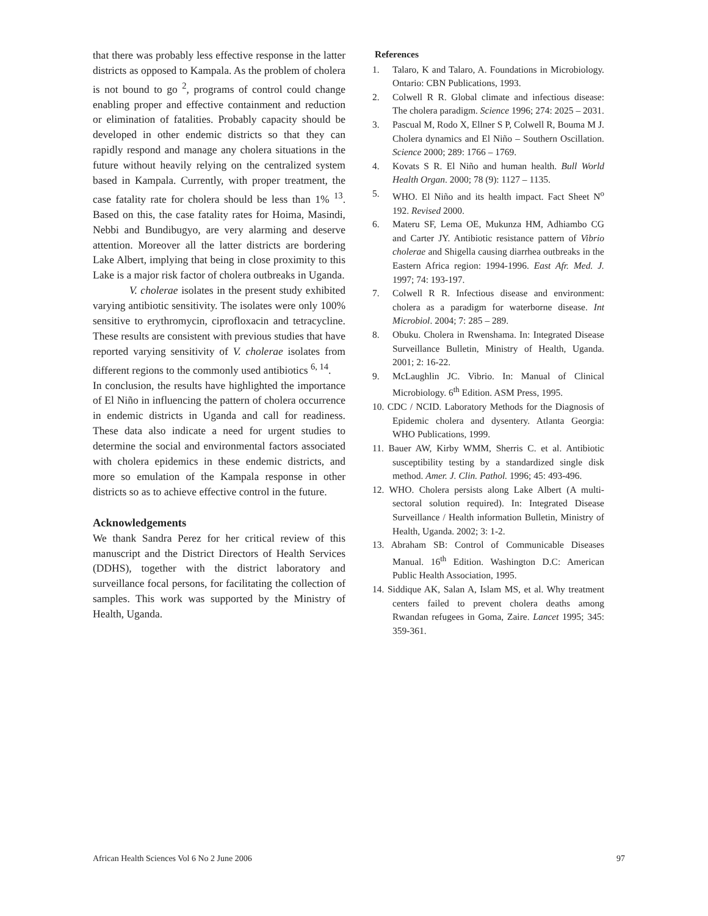that there was probably less effective response in the latter districts as opposed to Kampala. As the problem of cholera is not bound to go <sup>2</sup>, programs of control could change enabling proper and effective containment and reduction or elimination of fatalities. Probably capacity should be developed in other endemic districts so that they can rapidly respond and manage any cholera situations in the future without heavily relying on the centralized system based in Kampala. Currently, with proper treatment, the case fatality rate for cholera should be less than 1% <sup>13</sup>. Based on this, the case fatality rates for Hoima, Masindi, Nebbi and Bundibugyo, are very alarming and deserve attention. Moreover all the latter districts are bordering Lake Albert, implying that being in close proximity to this Lake is a major risk factor of cholera outbreaks in Uganda.
V. cholerae isolates in the present study exhibited varying antibiotic sensitivity. The isolates were only 100% sensitive to erythromycin, ciprofloxacin and tetracycline. These results are consistent with previous studies that have reported varying sensitivity of V. cholerae isolates from different regions to the commonly used antibiotics <sup>6, 14</sup>.
In conclusion, the results have highlighted the importance of El Niño in influencing the pattern of cholera occurrence in endemic districts in Uganda and call for readiness. These data also indicate a need for urgent studies to determine the social and environmental factors associated with cholera epidemics in these endemic districts, and more so emulation of the Kampala response in other districts so as to achieve effective control in the future.
Acknowledgements
We thank Sandra Perez for her critical review of this manuscript and the District Directors of Health Services (DDHS), together with the district laboratory and surveillance focal persons, for facilitating the collection of samples. This work was supported by the Ministry of Health, Uganda.
References
1. Talaro, K and Talaro, A. Foundations in Microbiology. Ontario: CBN Publications, 1993.
2. Colwell R R. Global climate and infectious disease: The cholera paradigm. Science 1996; 274: 2025 – 2031.
3. Pascual M, Rodo X, Ellner S P, Colwell R, Bouma M J. Cholera dynamics and El Niño – Southern Oscillation. Science 2000; 289: 1766 – 1769.
4. Kovats S R. El Niño and human health. Bull World Health Organ. 2000; 78 (9): 1127 – 1135.
5. WHO. El Niño and its health impact. Fact Sheet N<sup>o</sup> 192. Revised 2000.
6. Materu SF, Lema OE, Mukunza HM, Adhiambo CG and Carter JY. Antibiotic resistance pattern of Vibrio cholerae and Shigella causing diarrhea outbreaks in the Eastern Africa region: 1994-1996. East Afr. Med. J. 1997; 74: 193-197.
7. Colwell R R. Infectious disease and environment: cholera as a paradigm for waterborne disease. Int Microbiol. 2004; 7: 285 – 289.
8. Obuku. Cholera in Rwenshama. In: Integrated Disease Surveillance Bulletin, Ministry of Health, Uganda. 2001; 2: 16-22.
9. McLaughlin JC. Vibrio. In: Manual of Clinical Microbiology. 6<sup>th</sup> Edition. ASM Press, 1995.
10. CDC / NCID. Laboratory Methods for the Diagnosis of Epidemic cholera and dysentery. Atlanta Georgia: WHO Publications, 1999.
11. Bauer AW, Kirby WMM, Sherris C. et al. Antibiotic susceptibility testing by a standardized single disk method. Amer. J. Clin. Pathol. 1996; 45: 493-496.
12. WHO. Cholera persists along Lake Albert (A multi-sectoral solution required). In: Integrated Disease Surveillance / Health information Bulletin, Ministry of Health, Uganda. 2002; 3: 1-2.
13. Abraham SB: Control of Communicable Diseases Manual. 16<sup>th</sup> Edition. Washington D.C: American Public Health Association, 1995.
14. Siddique AK, Salan A, Islam MS, et al. Why treatment centers failed to prevent cholera deaths among Rwandan refugees in Goma, Zaire. Lancet 1995; 345: 359-361.
African Health Sciences Vol 6 No 2 June 2006 97